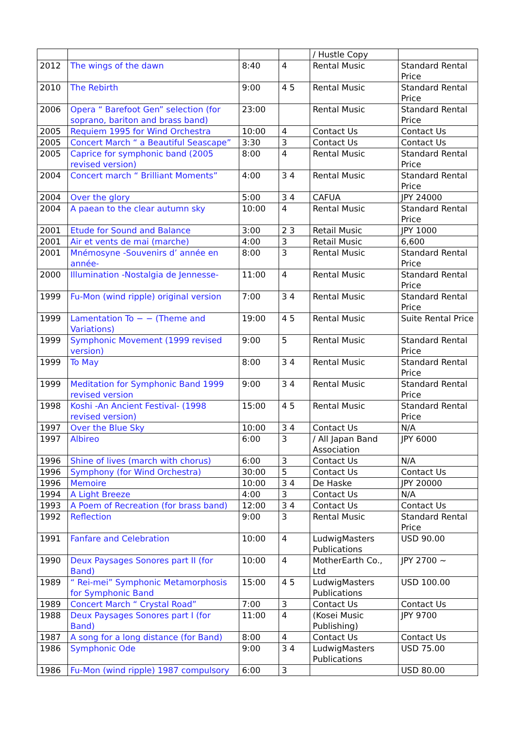| | | | | / Hustle Copy | |
| 2012 | The wings of the dawn | 8:40 | 4 | Rental Music | Standard Rental Price |
| 2010 | The Rebirth | 9:00 | 4 5 | Rental Music | Standard Rental Price |
| 2006 | Opera “ Barefoot Gen” selection (for soprano, bariton and brass band) | 23:00 | | Rental Music | Standard Rental Price |
| 2005 | Requiem 1995 for Wind Orchestra | 10:00 | 4 | Contact Us | Contact Us |
| 2005 | Concert March “ a Beautiful Seascape” | 3:30 | 3 | Contact Us | Contact Us |
| 2005 | Caprice for symphonic band (2005 revised version) | 8:00 | 4 | Rental Music | Standard Rental Price |
| 2004 | Concert march “ Brilliant Moments” | 4:00 | 3 4 | Rental Music | Standard Rental Price |
| 2004 | Over the glory | 5:00 | 3 4 | CAFUA | JPY 24000 |
| 2004 | A paean to the clear autumn sky | 10:00 | 4 | Rental Music | Standard Rental Price |
| 2001 | Etude for Sound and Balance | 3:00 | 2 3 | Retail Music | JPY 1000 |
| 2001 | Air et vents de mai (marche) | 4:00 | 3 | Retail Music | 6,600 |
| 2001 | Mnémosyne -Souvenirs d’ année en année- | 8:00 | 3 | Rental Music | Standard Rental Price |
| 2000 | Illumination -Nostalgia de Jennesse- | 11:00 | 4 | Rental Music | Standard Rental Price |
| 1999 | Fu-Mon (wind ripple) original version | 7:00 | 3 4 | Rental Music | Standard Rental Price |
| 1999 | Lamentation To − − (Theme and Variations) | 19:00 | 4 5 | Rental Music | Suite Rental Price |
| 1999 | Symphonic Movement (1999 revised version) | 9:00 | 5 | Rental Music | Standard Rental Price |
| 1999 | To May | 8:00 | 3 4 | Rental Music | Standard Rental Price |
| 1999 | Meditation for Symphonic Band 1999 revised version | 9:00 | 3 4 | Rental Music | Standard Rental Price |
| 1998 | Koshi -An Ancient Festival- (1998 revised version) | 15:00 | 4 5 | Rental Music | Standard Rental Price |
| 1997 | Over the Blue Sky | 10:00 | 3 4 | Contact Us | N/A |
| 1997 | Albireo | 6:00 | 3 | / All Japan Band Association | JPY 6000 |
| 1996 | Shine of lives (march with chorus) | 6:00 | 3 | Contact Us | N/A |
| 1996 | Symphony (for Wind Orchestra) | 30:00 | 5 | Contact Us | Contact Us |
| 1996 | Memoire | 10:00 | 3 4 | De Haske | JPY 20000 |
| 1994 | A Light Breeze | 4:00 | 3 | Contact Us | N/A |
| 1993 | A Poem of Recreation (for brass band) | 12:00 | 3 4 | Contact Us | Contact Us |
| 1992 | Reflection | 9:00 | 3 | Rental Music | Standard Rental Price |
| 1991 | Fanfare and Celebration | 10:00 | 4 | LudwigMasters Publications | USD 90.00 |
| 1990 | Deux Paysages Sonores part II (for Band) | 10:00 | 4 | MotherEarth Co., Ltd | JPY 2700 ~ |
| 1989 | “ Rei-mei” Symphonic Metamorphosis for Symphonic Band | 15:00 | 4 5 | LudwigMasters Publications | USD 100.00 |
| 1989 | Concert March “ Crystal Road” | 7:00 | 3 | Contact Us | Contact Us |
| 1988 | Deux Paysages Sonores part I (for Band) | 11:00 | 4 | (Kosei Music Publishing) | JPY 9700 |
| 1987 | A song for a long distance (for Band) | 8:00 | 4 | Contact Us | Contact Us |
| 1986 | Symphonic Ode | 9:00 | 3 4 | LudwigMasters Publications | USD 75.00 |
| 1986 | Fu-Mon (wind ripple) 1987 compulsory | 6:00 | 3 | | USD 80.00 |